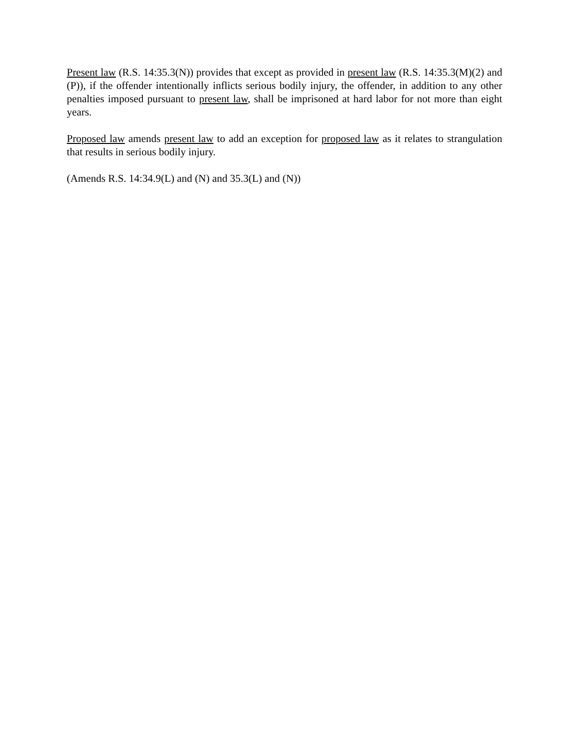Present law (R.S. 14:35.3(N)) provides that except as provided in present law (R.S. 14:35.3(M)(2) and (P)), if the offender intentionally inflicts serious bodily injury, the offender, in addition to any other penalties imposed pursuant to present law, shall be imprisoned at hard labor for not more than eight years.
Proposed law amends present law to add an exception for proposed law as it relates to strangulation that results in serious bodily injury.
(Amends R.S. 14:34.9(L) and (N) and 35.3(L) and (N))